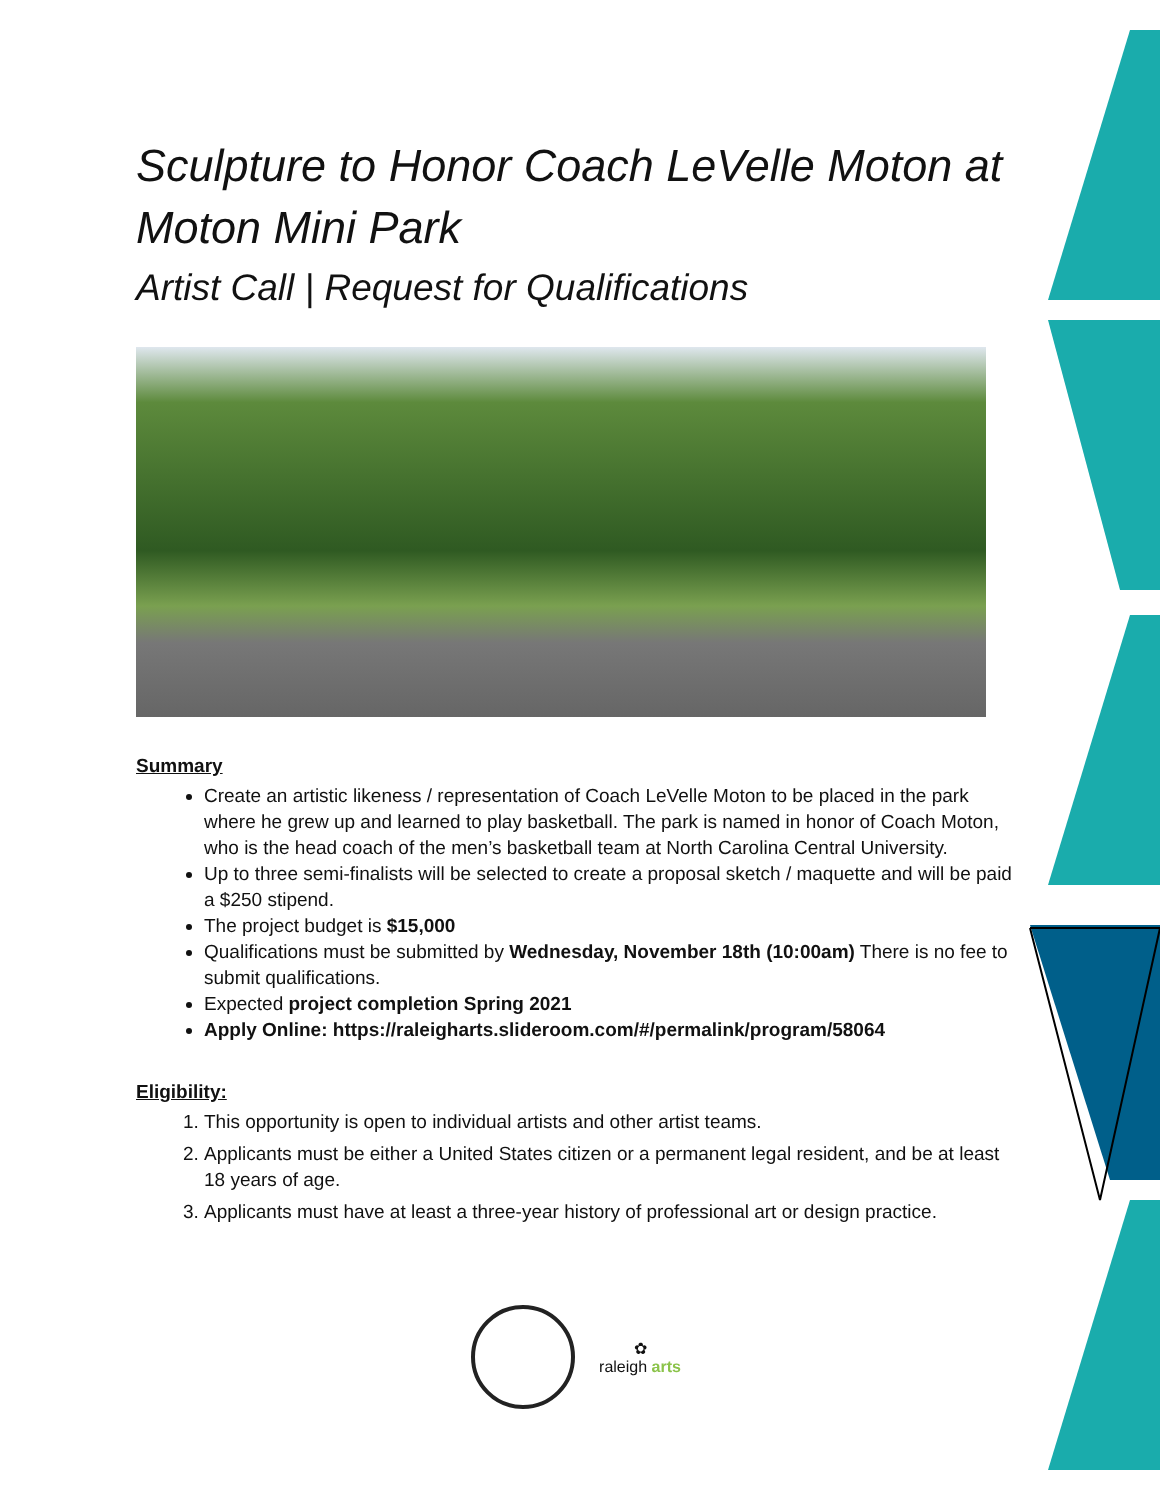Sculpture to Honor Coach LeVelle Moton at Moton Mini Park
Artist Call | Request for Qualifications
Summary
Create an artistic likeness / representation of Coach LeVelle Moton to be placed in the park where he grew up and learned to play basketball. The park is named in honor of Coach Moton, who is the head coach of the men’s basketball team at North Carolina Central University.
Up to three semi-finalists will be selected to create a proposal sketch / maquette and will be paid a $250 stipend.
The project budget is $15,000
Qualifications must be submitted by Wednesday, November 18th (10:00am) There is no fee to submit qualifications.
Expected project completion Spring 2021
Apply Online: https://raleigharts.slideroom.com/#/permalink/program/58064
Eligibility:
1. This opportunity is open to individual artists and other artist teams.
2. Applicants must be either a United States citizen or a permanent legal resident, and be at least 18 years of age.
3. Applicants must have at least a three-year history of professional art or design practice.
✿
raleigh arts